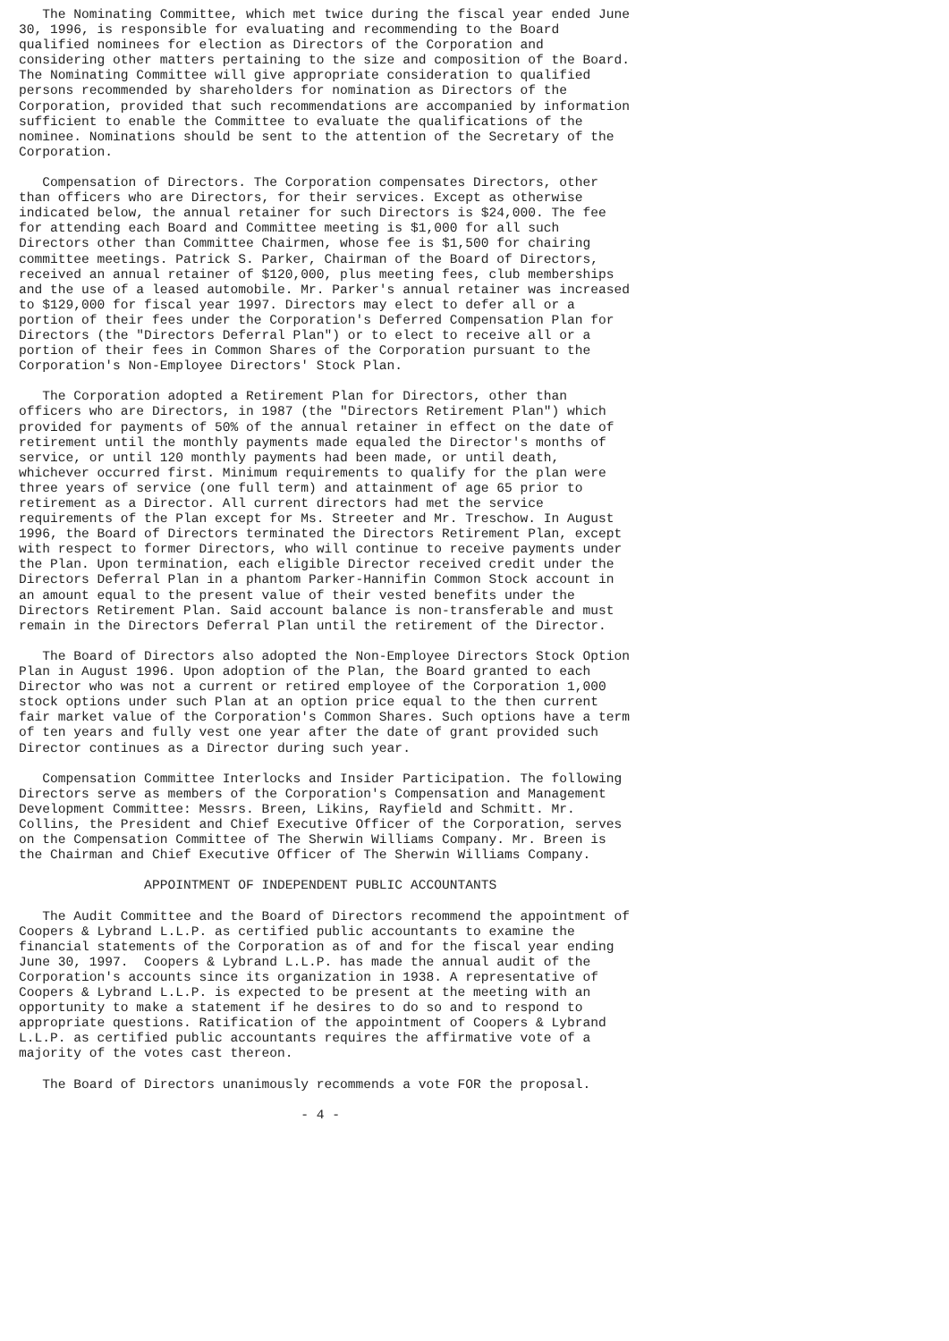The Nominating Committee, which met twice during the fiscal year ended June
30, 1996, is responsible for evaluating and recommending to the Board
qualified nominees for election as Directors of the Corporation and
considering other matters pertaining to the size and composition of the Board.
The Nominating Committee will give appropriate consideration to qualified
persons recommended by shareholders for nomination as Directors of the
Corporation, provided that such recommendations are accompanied by information
sufficient to enable the Committee to evaluate the qualifications of the
nominee. Nominations should be sent to the attention of the Secretary of the
Corporation.

   Compensation of Directors. The Corporation compensates Directors, other
than officers who are Directors, for their services. Except as otherwise
indicated below, the annual retainer for such Directors is $24,000. The fee
for attending each Board and Committee meeting is $1,000 for all such
Directors other than Committee Chairmen, whose fee is $1,500 for chairing
committee meetings. Patrick S. Parker, Chairman of the Board of Directors,
received an annual retainer of $120,000, plus meeting fees, club memberships
and the use of a leased automobile. Mr. Parker's annual retainer was increased
to $129,000 for fiscal year 1997. Directors may elect to defer all or a
portion of their fees under the Corporation's Deferred Compensation Plan for
Directors (the "Directors Deferral Plan") or to elect to receive all or a
portion of their fees in Common Shares of the Corporation pursuant to the
Corporation's Non-Employee Directors' Stock Plan.

   The Corporation adopted a Retirement Plan for Directors, other than
officers who are Directors, in 1987 (the "Directors Retirement Plan") which
provided for payments of 50% of the annual retainer in effect on the date of
retirement until the monthly payments made equaled the Director's months of
service, or until 120 monthly payments had been made, or until death,
whichever occurred first. Minimum requirements to qualify for the plan were
three years of service (one full term) and attainment of age 65 prior to
retirement as a Director. All current directors had met the service
requirements of the Plan except for Ms. Streeter and Mr. Treschow. In August
1996, the Board of Directors terminated the Directors Retirement Plan, except
with respect to former Directors, who will continue to receive payments under
the Plan. Upon termination, each eligible Director received credit under the
Directors Deferral Plan in a phantom Parker-Hannifin Common Stock account in
an amount equal to the present value of their vested benefits under the
Directors Retirement Plan. Said account balance is non-transferable and must
remain in the Directors Deferral Plan until the retirement of the Director.

   The Board of Directors also adopted the Non-Employee Directors Stock Option
Plan in August 1996. Upon adoption of the Plan, the Board granted to each
Director who was not a current or retired employee of the Corporation 1,000
stock options under such Plan at an option price equal to the then current
fair market value of the Corporation's Common Shares. Such options have a term
of ten years and fully vest one year after the date of grant provided such
Director continues as a Director during such year.

   Compensation Committee Interlocks and Insider Participation. The following
Directors serve as members of the Corporation's Compensation and Management
Development Committee: Messrs. Breen, Likins, Rayfield and Schmitt. Mr.
Collins, the President and Chief Executive Officer of the Corporation, serves
on the Compensation Committee of The Sherwin Williams Company. Mr. Breen is
the Chairman and Chief Executive Officer of The Sherwin Williams Company.

                APPOINTMENT OF INDEPENDENT PUBLIC ACCOUNTANTS

   The Audit Committee and the Board of Directors recommend the appointment of
Coopers & Lybrand L.L.P. as certified public accountants to examine the
financial statements of the Corporation as of and for the fiscal year ending
June 30, 1997.  Coopers & Lybrand L.L.P. has made the annual audit of the
Corporation's accounts since its organization in 1938. A representative of
Coopers & Lybrand L.L.P. is expected to be present at the meeting with an
opportunity to make a statement if he desires to do so and to respond to
appropriate questions. Ratification of the appointment of Coopers & Lybrand
L.L.P. as certified public accountants requires the affirmative vote of a
majority of the votes cast thereon.

   The Board of Directors unanimously recommends a vote FOR the proposal.

                                    - 4 -